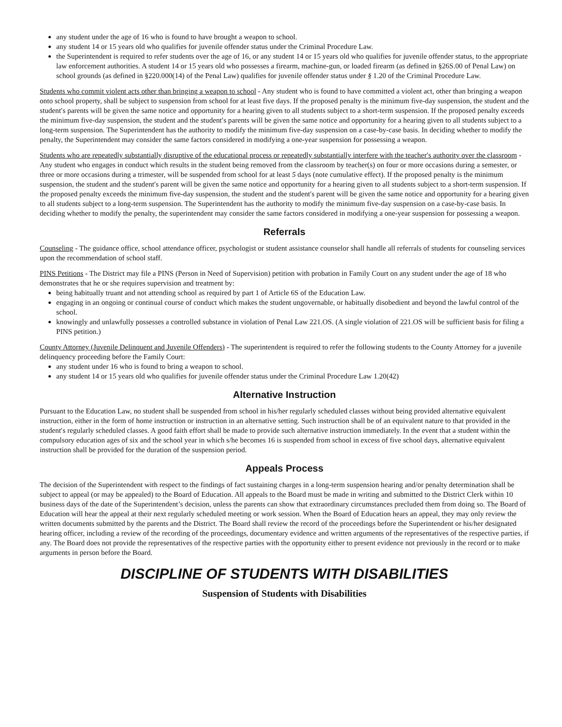any student under the age of 16 who is found to have brought a weapon to school.
any student 14 or 15 years old who qualifies for juvenile offender status under the Criminal Procedure Law.
the Superintendent is required to refer students over the age of 16, or any student 14 or 15 years old who qualifies for juvenile offender status, to the appropriate law enforcement authorities. A student 14 or 15 years old who possesses a firearm, machine-gun, or loaded firearm (as defined in §26S.00 of Penal Law) on school grounds (as defined in §220.000(14) of the Penal Law) qualifies for juvenile offender status under § 1.20 of the Criminal Procedure Law.
Students who commit violent acts other than bringing a weapon to school - Any student who is found to have committed a violent act, other than bringing a weapon onto school property, shall be subject to suspension from school for at least five days. If the proposed penalty is the minimum five-day suspension, the student and the student′s parents will be given the same notice and opportunity for a hearing given to all students subject to a short-term suspension. If the proposed penalty exceeds the minimum five-day suspension, the student and the student′s parents will be given the same notice and opportunity for a hearing given to all students subject to a long-term suspension. The Superintendent has the authority to modify the minimum five-day suspension on a case-by-case basis. In deciding whether to modify the penalty, the Superintendent may consider the same factors considered in modifying a one-year suspension for possessing a weapon.
Students who are repeatedly substantially disruptive of the educational process or repeatedly substantially interfere with the teacher′s authority over the classroom - Any student who engages in conduct which results in the student being removed from the classroom by teacher(s) on four or more occasions during a semester, or three or more occasions during a trimester, will be suspended from school for at least 5 days (note cumulative effect). If the proposed penalty is the minimum suspension, the student and the student′s parent will be given the same notice and opportunity for a hearing given to all students subject to a short-term suspension. If the proposed penalty exceeds the minimum five-day suspension, the student and the student′s parent will be given the same notice and opportunity for a hearing given to all students subject to a long-term suspension. The Superintendent has the authority to modify the minimum five-day suspension on a case-by-case basis. In deciding whether to modify the penalty, the superintendent may consider the same factors considered in modifying a one-year suspension for possessing a weapon.
Referrals
Counseling - The guidance office, school attendance officer, psychologist or student assistance counselor shall handle all referrals of students for counseling services upon the recommendation of school staff.
PINS Petitions - The District may file a PINS (Person in Need of Supervision) petition with probation in Family Court on any student under the age of 18 who demonstrates that he or she requires supervision and treatment by:
being habitually truant and not attending school as required by part 1 of Article 6S of the Education Law.
engaging in an ongoing or continual course of conduct which makes the student ungovernable, or habitually disobedient and beyond the lawful control of the school.
knowingly and unlawfully possesses a controlled substance in violation of Penal Law 221.OS. (A single violation of 221.OS will be sufficient basis for filing a PINS petition.)
County Attorney (Juvenile Delinquent and Juvenile Offenders) - The superintendent is required to refer the following students to the County Attorney for a juvenile delinquency proceeding before the Family Court:
any student under 16 who is found to bring a weapon to school.
any student 14 or 15 years old who qualifies for juvenile offender status under the Criminal Procedure Law 1.20(42)
Alternative Instruction
Pursuant to the Education Law, no student shall be suspended from school in his/her regularly scheduled classes without being provided alternative equivalent instruction, either in the form of home instruction or instruction in an alternative setting. Such instruction shall be of an equivalent nature to that provided in the student′s regularly scheduled classes. A good faith effort shall be made to provide such alternative instruction immediately. In the event that a student within the compulsory education ages of six and the school year in which s/he becomes 16 is suspended from school in excess of five school days, alternative equivalent instruction shall be provided for the duration of the suspension period.
Appeals Process
The decision of the Superintendent with respect to the findings of fact sustaining charges in a long-term suspension hearing and/or penalty determination shall be subject to appeal (or may be appealed) to the Board of Education. All appeals to the Board must be made in writing and submitted to the District Clerk within 10 business days of the date of the Superintendent’s decision, unless the parents can show that extraordinary circumstances precluded them from doing so. The Board of Education will hear the appeal at their next regularly scheduled meeting or work session. When the Board of Education hears an appeal, they may only review the written documents submitted by the parents and the District. The Board shall review the record of the proceedings before the Superintendent or his/her designated hearing officer, including a review of the recording of the proceedings, documentary evidence and written arguments of the representatives of the respective parties, if any. The Board does not provide the representatives of the respective parties with the opportunity either to present evidence not previously in the record or to make arguments in person before the Board.
DISCIPLINE OF STUDENTS WITH DISABILITIES
Suspension of Students with Disabilities